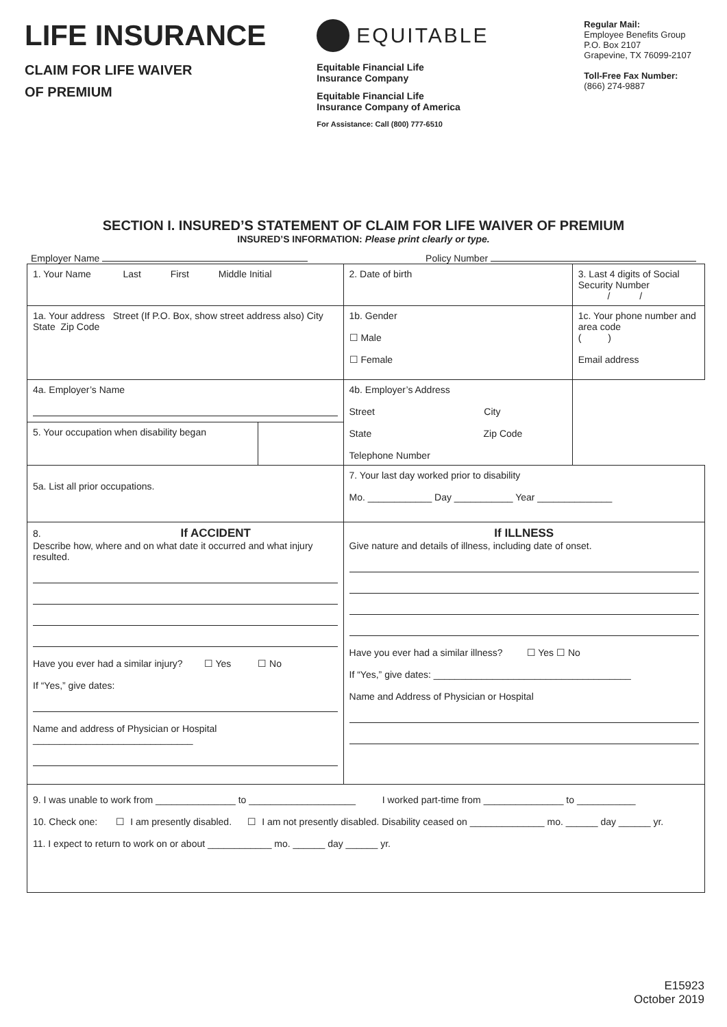LIFE INSURANCE
CLAIM FOR LIFE WAIVER
OF PREMIUM
EQUITABLE
Equitable Financial Life
Insurance Company
Equitable Financial Life
Insurance Company of America
For Assistance: Call (800) 777-6510
Regular Mail:
Employee Benefits Group
P.O. Box 2107
Grapevine, TX 76099-2107
Toll-Free Fax Number:
(866) 274-9887
SECTION I. INSURED’S STATEMENT OF CLAIM FOR LIFE WAIVER OF PREMIUM
INSURED’S INFORMATION: Please print clearly or type.
Employer Name Policy Number
| 1. Your Name Last First Middle Initial | | | 2. Date of birth | 3. Last 4 digits of Social Security Number / / |
| 1a. Your address Street (If P.O. Box, show street address also) City State Zip Code | | | 1b. Gender ☐ Male ☐ Female | 1c. Your phone number and area code ( ) Email address |
| 4a. Employer’s Name | | 4b. Employer’s Address Street City State Zip Code Telephone Number | | |
| 5. Your occupation when disability began | | | | |
| 5a. List all prior occupations. | | | 7. Your last day worked prior to disability Mo. ____________ Day ___________ Year ______________ | |
| 8. If ACCIDENT Describe how, where and on what date it occurred and what injury resulted. Have you ever had a similar injury? ☐ Yes ☐ No If “Yes,” give dates: Name and address of Physician or Hospital ______________________________ | | | If ILLNESS Give nature and details of illness, including date of onset. Have you ever had a similar illness? ☐ Yes ☐ No If “Yes,” give dates: _____________________________________ Name and Address of Physician or Hospital | |
| 9. I was unable to work from _______________ to ____________________ I worked part-time from _______________ to ___________ 10. Check one: ☐ I am presently disabled. ☐ I am not presently disabled. Disability ceased on ______________ mo. ______ day ______ yr. 11. I expect to return to work on or about ____________ mo. ______ day ______ yr. | | | | |
E15923
October 2019